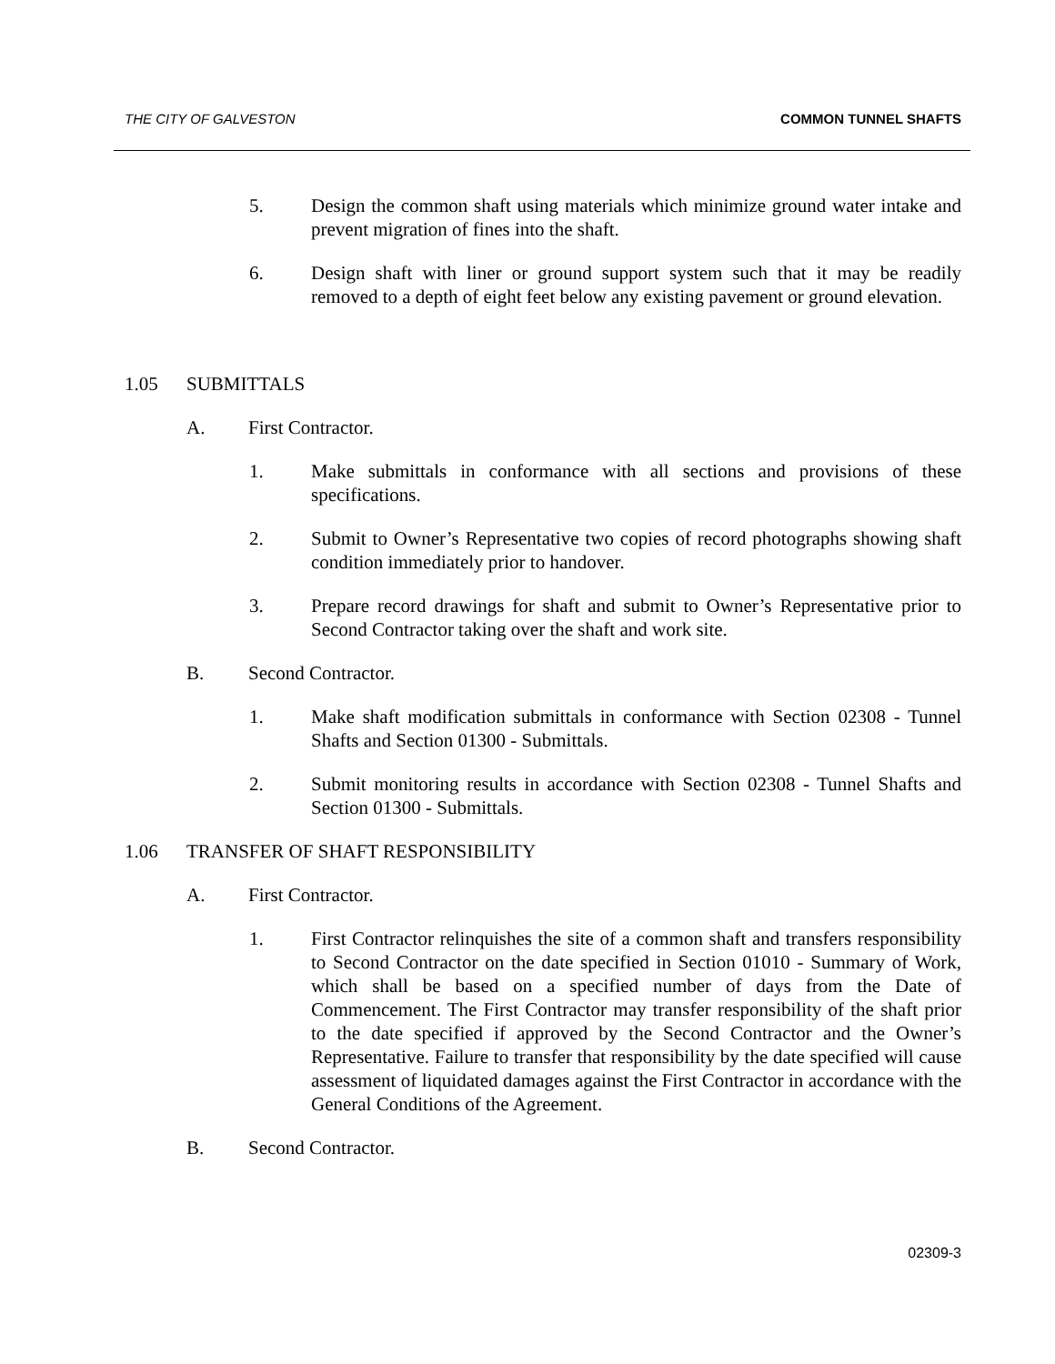THE CITY OF GALVESTON COMMON TUNNEL SHAFTS
5. Design the common shaft using materials which minimize ground water intake and prevent migration of fines into the shaft.
6. Design shaft with liner or ground support system such that it may be readily removed to a depth of eight feet below any existing pavement or ground elevation.
1.05 SUBMITTALS
A. First Contractor.
1. Make submittals in conformance with all sections and provisions of these specifications.
2. Submit to Owner’s Representative two copies of record photographs showing shaft condition immediately prior to handover.
3. Prepare record drawings for shaft and submit to Owner’s Representative prior to Second Contractor taking over the shaft and work site.
B. Second Contractor.
1. Make shaft modification submittals in conformance with Section 02308 - Tunnel Shafts and Section 01300 - Submittals.
2. Submit monitoring results in accordance with Section 02308 - Tunnel Shafts and Section 01300 - Submittals.
1.06 TRANSFER OF SHAFT RESPONSIBILITY
A. First Contractor.
1. First Contractor relinquishes the site of a common shaft and transfers responsibility to Second Contractor on the date specified in Section 01010 - Summary of Work, which shall be based on a specified number of days from the Date of Commencement. The First Contractor may transfer responsibility of the shaft prior to the date specified if approved by the Second Contractor and the Owner’s Representative. Failure to transfer that responsibility by the date specified will cause assessment of liquidated damages against the First Contractor in accordance with the General Conditions of the Agreement.
B. Second Contractor.
02309-3